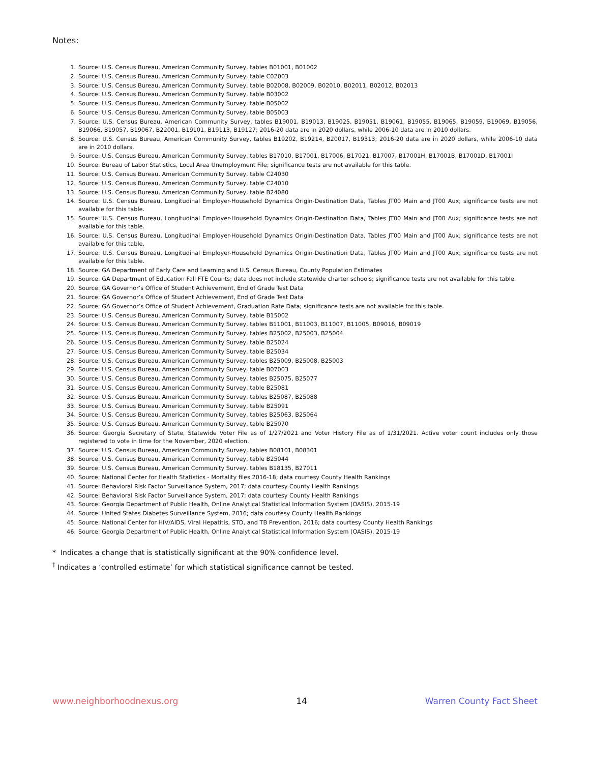Notes:
1. Source: U.S. Census Bureau, American Community Survey, tables B01001, B01002
2. Source: U.S. Census Bureau, American Community Survey, table C02003
3. Source: U.S. Census Bureau, American Community Survey, table B02008, B02009, B02010, B02011, B02012, B02013
4. Source: U.S. Census Bureau, American Community Survey, table B03002
5. Source: U.S. Census Bureau, American Community Survey, table B05002
6. Source: U.S. Census Bureau, American Community Survey, table B05003
7. Source: U.S. Census Bureau, American Community Survey, tables B19001, B19013, B19025, B19051, B19061, B19055, B19065, B19059, B19069, B19056, B19066, B19057, B19067, B22001, B19101, B19113, B19127; 2016-20 data are in 2020 dollars, while 2006-10 data are in 2010 dollars.
8. Source: U.S. Census Bureau, American Community Survey, tables B19202, B19214, B20017, B19313; 2016-20 data are in 2020 dollars, while 2006-10 data are in 2010 dollars.
9. Source: U.S. Census Bureau, American Community Survey, tables B17010, B17001, B17006, B17021, B17007, B17001H, B17001B, B17001D, B17001I
10. Source: Bureau of Labor Statistics, Local Area Unemployment File; significance tests are not available for this table.
11. Source: U.S. Census Bureau, American Community Survey, table C24030
12. Source: U.S. Census Bureau, American Community Survey, table C24010
13. Source: U.S. Census Bureau, American Community Survey, table B24080
14. Source: U.S. Census Bureau, Longitudinal Employer-Household Dynamics Origin-Destination Data, Tables JT00 Main and JT00 Aux; significance tests are not available for this table.
15. Source: U.S. Census Bureau, Longitudinal Employer-Household Dynamics Origin-Destination Data, Tables JT00 Main and JT00 Aux; significance tests are not available for this table.
16. Source: U.S. Census Bureau, Longitudinal Employer-Household Dynamics Origin-Destination Data, Tables JT00 Main and JT00 Aux; significance tests are not available for this table.
17. Source: U.S. Census Bureau, Longitudinal Employer-Household Dynamics Origin-Destination Data, Tables JT00 Main and JT00 Aux; significance tests are not available for this table.
18. Source: GA Department of Early Care and Learning and U.S. Census Bureau, County Population Estimates
19. Source: GA Department of Education Fall FTE Counts; data does not include statewide charter schools; significance tests are not available for this table.
20. Source: GA Governor’s Office of Student Achievement, End of Grade Test Data
21. Source: GA Governor’s Office of Student Achievement, End of Grade Test Data
22. Source: GA Governor’s Office of Student Achievement, Graduation Rate Data; significance tests are not available for this table.
23. Source: U.S. Census Bureau, American Community Survey, table B15002
24. Source: U.S. Census Bureau, American Community Survey, tables B11001, B11003, B11007, B11005, B09016, B09019
25. Source: U.S. Census Bureau, American Community Survey, tables B25002, B25003, B25004
26. Source: U.S. Census Bureau, American Community Survey, table B25024
27. Source: U.S. Census Bureau, American Community Survey, table B25034
28. Source: U.S. Census Bureau, American Community Survey, tables B25009, B25008, B25003
29. Source: U.S. Census Bureau, American Community Survey, table B07003
30. Source: U.S. Census Bureau, American Community Survey, tables B25075, B25077
31. Source: U.S. Census Bureau, American Community Survey, table B25081
32. Source: U.S. Census Bureau, American Community Survey, tables B25087, B25088
33. Source: U.S. Census Bureau, American Community Survey, table B25091
34. Source: U.S. Census Bureau, American Community Survey, tables B25063, B25064
35. Source: U.S. Census Bureau, American Community Survey, table B25070
36. Source: Georgia Secretary of State, Statewide Voter File as of 1/27/2021 and Voter History File as of 1/31/2021. Active voter count includes only those registered to vote in time for the November, 2020 election.
37. Source: U.S. Census Bureau, American Community Survey, tables B08101, B08301
38. Source: U.S. Census Bureau, American Community Survey, table B25044
39. Source: U.S. Census Bureau, American Community Survey, tables B18135, B27011
40. Source: National Center for Health Statistics - Mortality files 2016-18; data courtesy County Health Rankings
41. Source: Behavioral Risk Factor Surveillance System, 2017; data courtesy County Health Rankings
42. Source: Behavioral Risk Factor Surveillance System, 2017; data courtesy County Health Rankings
43. Source: Georgia Department of Public Health, Online Analytical Statistical Information System (OASIS), 2015-19
44. Source: United States Diabetes Surveillance System, 2016; data courtesy County Health Rankings
45. Source: National Center for HIV/AIDS, Viral Hepatitis, STD, and TB Prevention, 2016; data courtesy County Health Rankings
46. Source: Georgia Department of Public Health, Online Analytical Statistical Information System (OASIS), 2015-19
* Indicates a change that is statistically significant at the 90% confidence level.
<sup>†</sup> Indicates a ‘controlled estimate’ for which statistical significance cannot be tested.
www.neighborhoodnexus.org 14 Warren County Fact Sheet